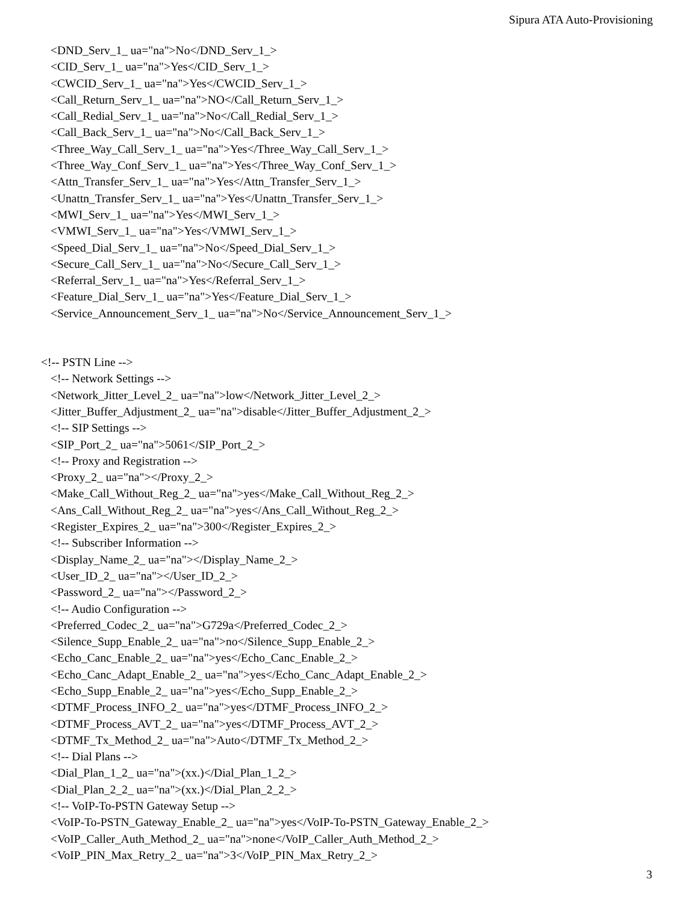Sipura ATA Auto-Provisioning
<DND_Serv_1_ ua="na">No</DND_Serv_1_>
<CID_Serv_1_ ua="na">Yes</CID_Serv_1_>
<CWCID_Serv_1_ ua="na">Yes</CWCID_Serv_1_>
<Call_Return_Serv_1_ ua="na">NO</Call_Return_Serv_1_>
<Call_Redial_Serv_1_ ua="na">No</Call_Redial_Serv_1_>
<Call_Back_Serv_1_ ua="na">No</Call_Back_Serv_1_>
<Three_Way_Call_Serv_1_ ua="na">Yes</Three_Way_Call_Serv_1_>
<Three_Way_Conf_Serv_1_ ua="na">Yes</Three_Way_Conf_Serv_1_>
<Attn_Transfer_Serv_1_ ua="na">Yes</Attn_Transfer_Serv_1_>
<Unattn_Transfer_Serv_1_ ua="na">Yes</Unattn_Transfer_Serv_1_>
<MWI_Serv_1_ ua="na">Yes</MWI_Serv_1_>
<VMWI_Serv_1_ ua="na">Yes</VMWI_Serv_1_>
<Speed_Dial_Serv_1_ ua="na">No</Speed_Dial_Serv_1_>
<Secure_Call_Serv_1_ ua="na">No</Secure_Call_Serv_1_>
<Referral_Serv_1_ ua="na">Yes</Referral_Serv_1_>
<Feature_Dial_Serv_1_ ua="na">Yes</Feature_Dial_Serv_1_>
<Service_Announcement_Serv_1_ ua="na">No</Service_Announcement_Serv_1_>
<!-- PSTN Line -->
<!-- Network Settings -->
<Network_Jitter_Level_2_ ua="na">low</Network_Jitter_Level_2_>
<Jitter_Buffer_Adjustment_2_ ua="na">disable</Jitter_Buffer_Adjustment_2_>
<!-- SIP Settings -->
<SIP_Port_2_ ua="na">5061</SIP_Port_2_>
<!-- Proxy and Registration -->
<Proxy_2_ ua="na"></Proxy_2_>
<Make_Call_Without_Reg_2_ ua="na">yes</Make_Call_Without_Reg_2_>
<Ans_Call_Without_Reg_2_ ua="na">yes</Ans_Call_Without_Reg_2_>
<Register_Expires_2_ ua="na">300</Register_Expires_2_>
<!-- Subscriber Information -->
<Display_Name_2_ ua="na"></Display_Name_2_>
<User_ID_2_ ua="na"></User_ID_2_>
<Password_2_ ua="na"></Password_2_>
<!-- Audio Configuration -->
<Preferred_Codec_2_ ua="na">G729a</Preferred_Codec_2_>
<Silence_Supp_Enable_2_ ua="na">no</Silence_Supp_Enable_2_>
<Echo_Canc_Enable_2_ ua="na">yes</Echo_Canc_Enable_2_>
<Echo_Canc_Adapt_Enable_2_ ua="na">yes</Echo_Canc_Adapt_Enable_2_>
<Echo_Supp_Enable_2_ ua="na">yes</Echo_Supp_Enable_2_>
<DTMF_Process_INFO_2_ ua="na">yes</DTMF_Process_INFO_2_>
<DTMF_Process_AVT_2_ ua="na">yes</DTMF_Process_AVT_2_>
<DTMF_Tx_Method_2_ ua="na">Auto</DTMF_Tx_Method_2_>
<!-- Dial Plans -->
<Dial_Plan_1_2_ ua="na">(xx.)</Dial_Plan_1_2_>
<Dial_Plan_2_2_ ua="na">(xx.)</Dial_Plan_2_2_>
<!-- VoIP-To-PSTN Gateway Setup -->
<VoIP-To-PSTN_Gateway_Enable_2_ ua="na">yes</VoIP-To-PSTN_Gateway_Enable_2_>
<VoIP_Caller_Auth_Method_2_ ua="na">none</VoIP_Caller_Auth_Method_2_>
<VoIP_PIN_Max_Retry_2_ ua="na">3</VoIP_PIN_Max_Retry_2_>
3